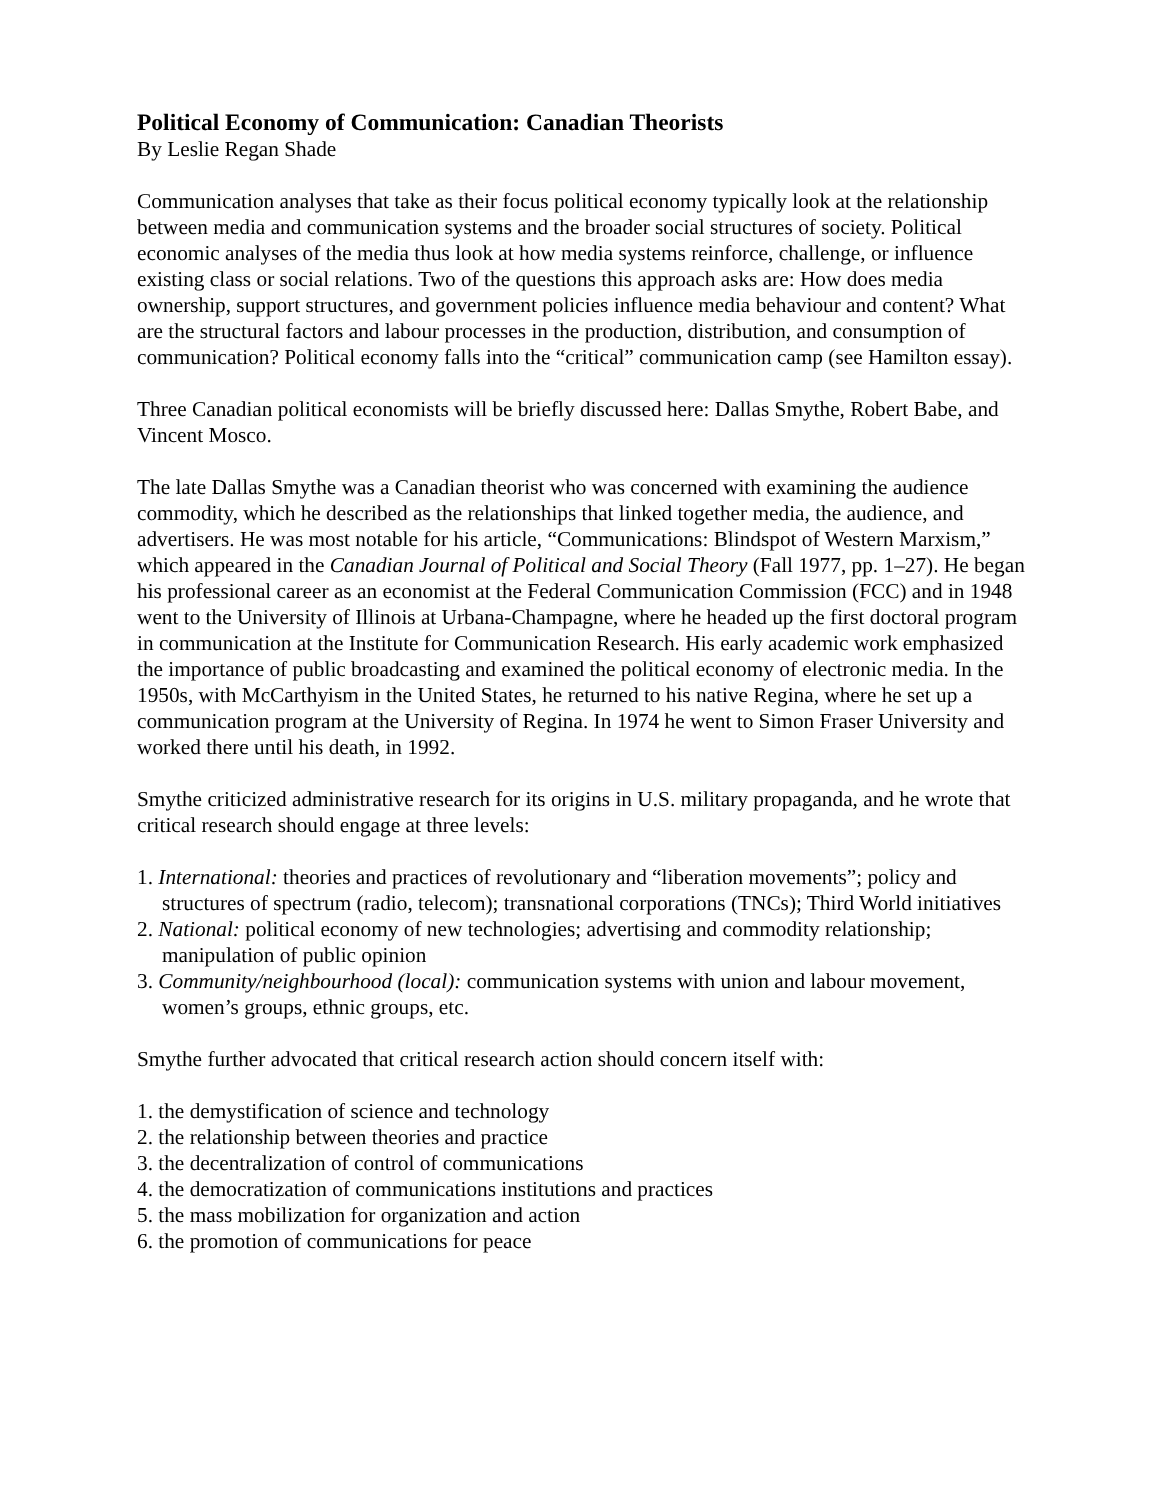Political Economy of Communication: Canadian Theorists
By Leslie Regan Shade
Communication analyses that take as their focus political economy typically look at the relationship between media and communication systems and the broader social structures of society. Political economic analyses of the media thus look at how media systems reinforce, challenge, or influence existing class or social relations. Two of the questions this approach asks are: How does media ownership, support structures, and government policies influence media behaviour and content? What are the structural factors and labour processes in the production, distribution, and consumption of communication? Political economy falls into the “critical” communication camp (see Hamilton essay).
Three Canadian political economists will be briefly discussed here: Dallas Smythe, Robert Babe, and Vincent Mosco.
The late Dallas Smythe was a Canadian theorist who was concerned with examining the audience commodity, which he described as the relationships that linked together media, the audience, and advertisers. He was most notable for his article, “Communications: Blindspot of Western Marxism,” which appeared in the Canadian Journal of Political and Social Theory (Fall 1977, pp. 1–27). He began his professional career as an economist at the Federal Communication Commission (FCC) and in 1948 went to the University of Illinois at Urbana-Champagne, where he headed up the first doctoral program in communication at the Institute for Communication Research. His early academic work emphasized the importance of public broadcasting and examined the political economy of electronic media. In the 1950s, with McCarthyism in the United States, he returned to his native Regina, where he set up a communication program at the University of Regina. In 1974 he went to Simon Fraser University and worked there until his death, in 1992.
Smythe criticized administrative research for its origins in U.S. military propaganda, and he wrote that critical research should engage at three levels:
1. International: theories and practices of revolutionary and “liberation movements”; policy and structures of spectrum (radio, telecom); transnational corporations (TNCs); Third World initiatives
2. National: political economy of new technologies; advertising and commodity relationship; manipulation of public opinion
3. Community/neighbourhood (local): communication systems with union and labour movement, women’s groups, ethnic groups, etc.
Smythe further advocated that critical research action should concern itself with:
1. the demystification of science and technology
2. the relationship between theories and practice
3. the decentralization of control of communications
4. the democratization of communications institutions and practices
5. the mass mobilization for organization and action
6. the promotion of communications for peace